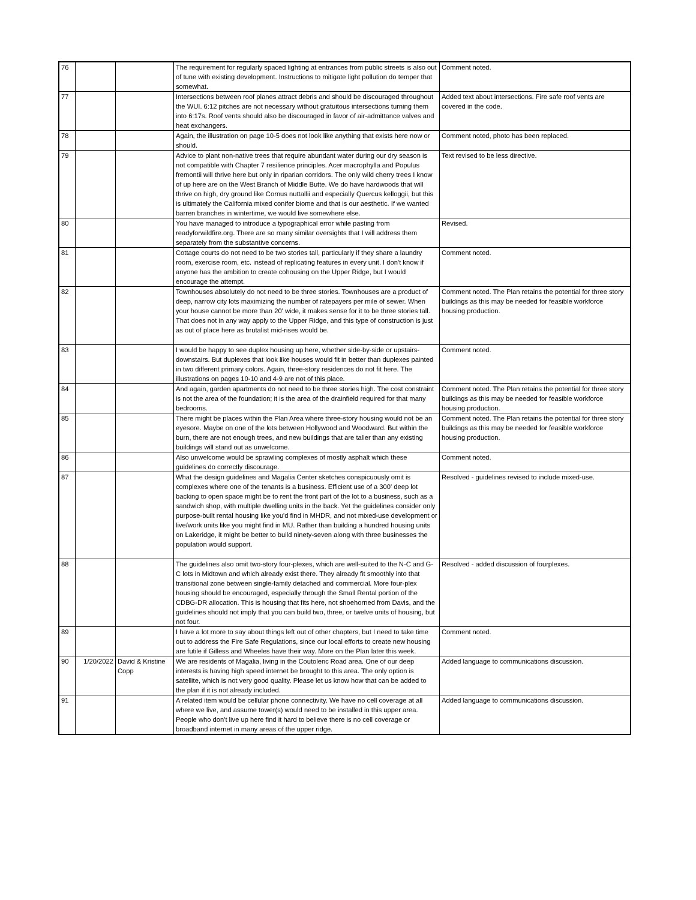| 76 | | | The requirement for regularly spaced lighting at entrances from public streets is also out of tune with existing development. Instructions to mitigate light pollution do temper that somewhat. | Comment noted. |
| 77 | | | Intersections between roof planes attract debris and should be discouraged throughout the WUI. 6:12 pitches are not necessary without gratuitous intersections turning them into 6:17s. Roof vents should also be discouraged in favor of air-admittance valves and heat exchangers. | Added text about intersections. Fire safe roof vents are covered in the code. |
| 78 | | | Again, the illustration on page 10-5 does not look like anything that exists here now or should. | Comment noted, photo has been replaced. |
| 79 | | | Advice to plant non-native trees that require abundant water during our dry season is not compatible with Chapter 7 resilience principles. Acer macrophylla and Populus fremontii will thrive here but only in riparian corridors. The only wild cherry trees I know of up here are on the West Branch of Middle Butte. We do have hardwoods that will thrive on high, dry ground like Cornus nuttallii and especially Quercus kelloggii, but this is ultimately the California mixed conifer biome and that is our aesthetic. If we wanted barren branches in wintertime, we would live somewhere else. | Text revised to be less directive. |
| 80 | | | You have managed to introduce a typographical error while pasting from readyforwildfire.org. There are so many similar oversights that I will address them separately from the substantive concerns. | Revised. |
| 81 | | | Cottage courts do not need to be two stories tall, particularly if they share a laundry room, exercise room, etc. instead of replicating features in every unit. I don't know if anyone has the ambition to create cohousing on the Upper Ridge, but I would encourage the attempt. | Comment noted. |
| 82 | | | Townhouses absolutely do not need to be three stories. Townhouses are a product of deep, narrow city lots maximizing the number of ratepayers per mile of sewer. When your house cannot be more than 20' wide, it makes sense for it to be three stories tall. That does not in any way apply to the Upper Ridge, and this type of construction is just as out of place here as brutalist mid-rises would be. | Comment noted. The Plan retains the potential for three story buildings as this may be needed for feasible workforce housing production. |
| 83 | | | I would be happy to see duplex housing up here, whether side-by-side or upstairs-downstairs. But duplexes that look like houses would fit in better than duplexes painted in two different primary colors. Again, three-story residences do not fit here. The illustrations on pages 10-10 and 4-9 are not of this place. | Comment noted. |
| 84 | | | And again, garden apartments do not need to be three stories high. The cost constraint is not the area of the foundation; it is the area of the drainfield required for that many bedrooms. | Comment noted. The Plan retains the potential for three story buildings as this may be needed for feasible workforce housing production. |
| 85 | | | There might be places within the Plan Area where three-story housing would not be an eyesore. Maybe on one of the lots between Hollywood and Woodward. But within the burn, there are not enough trees, and new buildings that are taller than any existing buildings will stand out as unwelcome. | Comment noted. The Plan retains the potential for three story buildings as this may be needed for feasible workforce housing production. |
| 86 | | | Also unwelcome would be sprawling complexes of mostly asphalt which these guidelines do correctly discourage. | Comment noted. |
| 87 | | | What the design guidelines and Magalia Center sketches conspicuously omit is complexes where one of the tenants is a business. Efficient use of a 300' deep lot backing to open space might be to rent the front part of the lot to a business, such as a sandwich shop, with multiple dwelling units in the back. Yet the guidelines consider only purpose-built rental housing like you'd find in MHDR, and not mixed-use development or live/work units like you might find in MU. Rather than building a hundred housing units on Lakeridge, it might be better to build ninety-seven along with three businesses the population would support. | Resolved - guidelines revised to include mixed-use. |
| 88 | | | The guidelines also omit two-story four-plexes, which are well-suited to the N-C and G-C lots in Midtown and which already exist there. They already fit smoothly into that transitional zone between single-family detached and commercial. More four-plex housing should be encouraged, especially through the Small Rental portion of the CDBG-DR allocation. This is housing that fits here, not shoehorned from Davis, and the guidelines should not imply that you can build two, three, or twelve units of housing, but not four. | Resolved - added discussion of fourplexes. |
| 89 | | | I have a lot more to say about things left out of other chapters, but I need to take time out to address the Fire Safe Regulations, since our local efforts to create new housing are futile if Gilless and Wheeles have their way. More on the Plan later this week. | Comment noted. |
| 90 | 1/20/2022 | David & Kristine Copp | We are residents of Magalia, living in the Coutolenc Road area. One of our deep interests is having high speed internet be brought to this area. The only option is satellite, which is not very good quality. Please let us know how that can be added to the plan if it is not already included. | Added language to communications discussion. |
| 91 | | | A related item would be cellular phone connectivity. We have no cell coverage at all where we live, and assume tower(s) would need to be installed in this upper area. People who don't live up here find it hard to believe there is no cell coverage or broadband internet in many areas of the upper ridge. | Added language to communications discussion. |